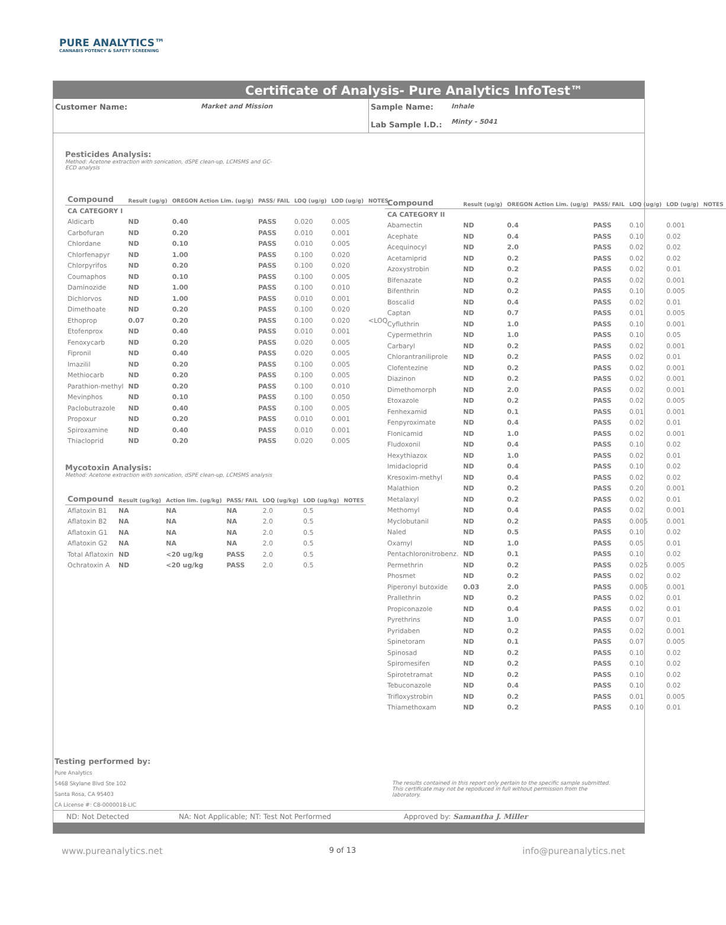PURE ANALYTICS™
CANNABIS POTENCY & SAFETY SCREENING
Certificate of Analysis- Pure Analytics InfoTest™
Customer Name: Market and Mission Sample Name:
Lab Sample I.D.:
Inhale
Minty - 5041
Pesticides Analysis:
Method: Acetone extraction with sonication, dSPE clean-up, LCMSMS and GC-
ECD analysis
| Compound | Result (ug/g) | OREGON Action Lim. (ug/g) | PASS/ FAIL | LOQ (ug/g) | LOD (ug/g) | NOTES |
| --- | --- | --- | --- | --- | --- | --- |
| CA CATEGORY I | | | | | | |
| Aldicarb | ND | 0.40 | PASS | 0.020 | 0.005 | |
| Carbofuran | ND | 0.20 | PASS | 0.010 | 0.001 | |
| Chlordane | ND | 0.10 | PASS | 0.010 | 0.005 | |
| Chlorfenapyr | ND | 1.00 | PASS | 0.100 | 0.020 | |
| Chlorpyrifos | ND | 0.20 | PASS | 0.100 | 0.020 | |
| Coumaphos | ND | 0.10 | PASS | 0.100 | 0.005 | |
| Daminozide | ND | 1.00 | PASS | 0.100 | 0.010 | |
| Dichlorvos | ND | 1.00 | PASS | 0.010 | 0.001 | |
| Dimethoate | ND | 0.20 | PASS | 0.100 | 0.020 | |
| Ethoprop | 0.07 | 0.20 | PASS | 0.100 | 0.020 | <LOQ |
| Etofenprox | ND | 0.40 | PASS | 0.010 | 0.001 | |
| Fenoxycarb | ND | 0.20 | PASS | 0.020 | 0.005 | |
| Fipronil | ND | 0.40 | PASS | 0.020 | 0.005 | |
| Imazilil | ND | 0.20 | PASS | 0.100 | 0.005 | |
| Methiocarb | ND | 0.20 | PASS | 0.100 | 0.005 | |
| Parathion-methyl | ND | 0.20 | PASS | 0.100 | 0.010 | |
| Mevinphos | ND | 0.10 | PASS | 0.100 | 0.050 | |
| Paclobutrazole | ND | 0.40 | PASS | 0.100 | 0.005 | |
| Propoxur | ND | 0.20 | PASS | 0.010 | 0.001 | |
| Spiroxamine | ND | 0.40 | PASS | 0.010 | 0.001 | |
| Thiacloprid | ND | 0.20 | PASS | 0.020 | 0.005 | |
Mycotoxin Analysis:
Method: Acetone extraction with sonication, dSPE clean-up, LCMSMS analysis
| Compound | Result (ug/kg) | Action lim. (ug/kg) | PASS/ FAIL | LOQ (ug/kg) | LOD (ug/kg) | NOTES |
| --- | --- | --- | --- | --- | --- | --- |
| Aflatoxin B1 | NA | NA | NA | 2.0 | 0.5 | |
| Aflatoxin B2 | NA | NA | NA | 2.0 | 0.5 | |
| Aflatoxin G1 | NA | NA | NA | 2.0 | 0.5 | |
| Aflatoxin G2 | NA | NA | NA | 2.0 | 0.5 | |
| Total Aflatoxin | ND | <20 ug/kg | PASS | 2.0 | 0.5 | |
| Ochratoxin A | ND | <20 ug/kg | PASS | 2.0 | 0.5 | |
| Compound | Result (ug/g) | OREGON Action Lim. (ug/g) | PASS/ FAIL | LOQ (ug/g) | LOD (ug/g) | NOTES |
| --- | --- | --- | --- | --- | --- | --- |
| CA CATEGORY II | | | | | | |
| Abamectin | ND | 0.4 | PASS | 0.10 | 0.001 | |
| Acephate | ND | 0.4 | PASS | 0.10 | 0.02 | |
| Acequinocyl | ND | 2.0 | PASS | 0.02 | 0.02 | |
| Acetamiprid | ND | 0.2 | PASS | 0.02 | 0.02 | |
| Azoxystrobin | ND | 0.2 | PASS | 0.02 | 0.01 | |
| Bifenazate | ND | 0.2 | PASS | 0.02 | 0.001 | |
| Bifenthrin | ND | 0.2 | PASS | 0.10 | 0.005 | |
| Boscalid | ND | 0.4 | PASS | 0.02 | 0.01 | |
| Captan | ND | 0.7 | PASS | 0.01 | 0.005 | |
| Cyfluthrin | ND | 1.0 | PASS | 0.10 | 0.001 | |
| Cypermethrin | ND | 1.0 | PASS | 0.10 | 0.05 | |
| Carbaryl | ND | 0.2 | PASS | 0.02 | 0.001 | |
| Chlorantraniliprole | ND | 0.2 | PASS | 0.02 | 0.01 | |
| Clofentezine | ND | 0.2 | PASS | 0.02 | 0.001 | |
| Diazinon | ND | 0.2 | PASS | 0.02 | 0.001 | |
| Dimethomorph | ND | 2.0 | PASS | 0.02 | 0.001 | |
| Etoxazole | ND | 0.2 | PASS | 0.02 | 0.005 | |
| Fenhexamid | ND | 0.1 | PASS | 0.01 | 0.001 | |
| Fenpyroximate | ND | 0.4 | PASS | 0.02 | 0.01 | |
| Flonicamid | ND | 1.0 | PASS | 0.02 | 0.001 | |
| Fludoxonil | ND | 0.4 | PASS | 0.10 | 0.02 | |
| Hexythiazox | ND | 1.0 | PASS | 0.02 | 0.01 | |
| Imidacloprid | ND | 0.4 | PASS | 0.10 | 0.02 | |
| Kresoxim-methyl | ND | 0.4 | PASS | 0.02 | 0.02 | |
| Malathion | ND | 0.2 | PASS | 0.20 | 0.001 | |
| Metalaxyl | ND | 0.2 | PASS | 0.02 | 0.01 | |
| Methomyl | ND | 0.4 | PASS | 0.02 | 0.001 | |
| Myclobutanil | ND | 0.2 | PASS | 0.005 | 0.001 | |
| Naled | ND | 0.5 | PASS | 0.10 | 0.02 | |
| Oxamyl | ND | 1.0 | PASS | 0.05 | 0.01 | |
| Pentachloronitrobenz. | ND | 0.1 | PASS | 0.10 | 0.02 | |
| Permethrin | ND | 0.2 | PASS | 0.025 | 0.005 | |
| Phosmet | ND | 0.2 | PASS | 0.02 | 0.02 | |
| Piperonyl butoxide | 0.03 | 2.0 | PASS | 0.005 | 0.001 | |
| Prallethrin | ND | 0.2 | PASS | 0.02 | 0.01 | |
| Propiconazole | ND | 0.4 | PASS | 0.02 | 0.01 | |
| Pyrethrins | ND | 1.0 | PASS | 0.07 | 0.01 | |
| Pyridaben | ND | 0.2 | PASS | 0.02 | 0.001 | |
| Spinetoram | ND | 0.1 | PASS | 0.07 | 0.005 | |
| Spinosad | ND | 0.2 | PASS | 0.10 | 0.02 | |
| Spiromesifen | ND | 0.2 | PASS | 0.10 | 0.02 | |
| Spirotetramat | ND | 0.2 | PASS | 0.10 | 0.02 | |
| Tebuconazole | ND | 0.4 | PASS | 0.10 | 0.02 | |
| Trifloxystrobin | ND | 0.2 | PASS | 0.01 | 0.005 | |
| Thiamethoxam | ND | 0.2 | PASS | 0.10 | 0.01 | |
Testing performed by:
Pure Analytics
5468 Skylane Blvd Ste 102
Santa Rosa, CA 95403
CA License #: C8-0000018-LIC
The results contained in this report only pertain to the specific sample submitted.
This certificate may not be repoduced in full without permission from the
laboratory.
ND: Not Detected NA: Not Applicable; NT: Test Not Performed Approved by: Samantha J. Miller
www.pureanalytics.net 9 of 13 info@pureanalytics.net